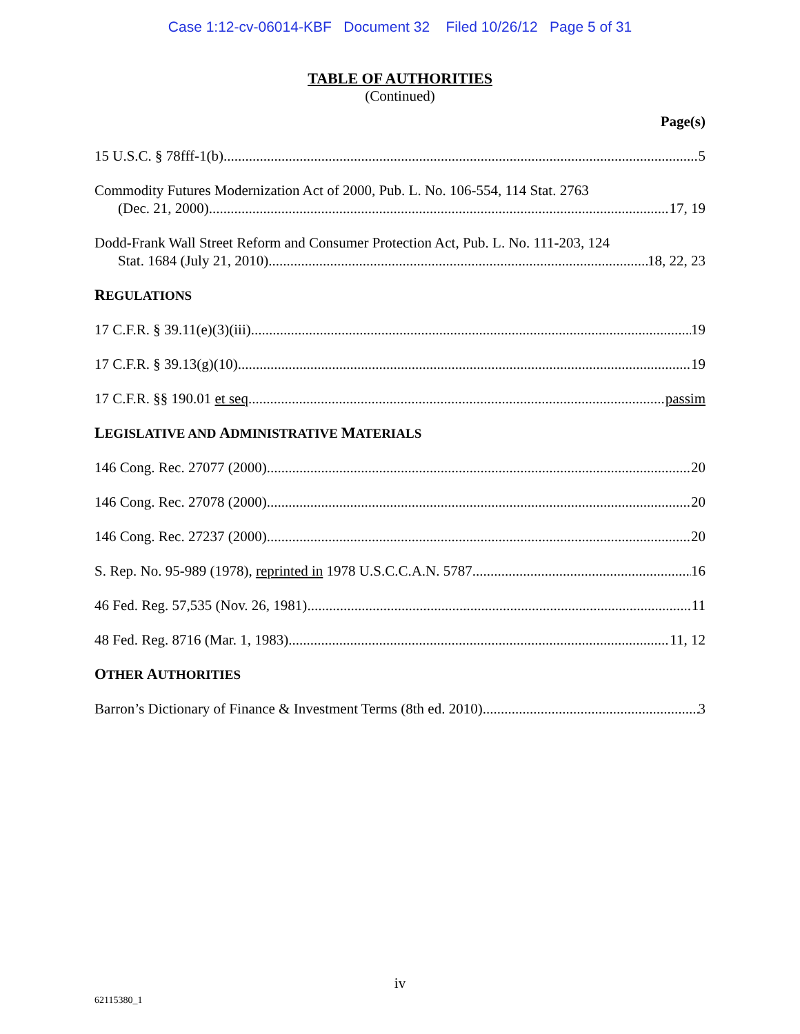Case 1:12-cv-06014-KBF Document 32 Filed 10/26/12 Page 5 of 31
TABLE OF AUTHORITIES
(Continued)
Page(s)
15 U.S.C. § 78fff-1(b) 5
Commodity Futures Modernization Act of 2000, Pub. L. No. 106-554, 114 Stat. 2763
(Dec. 21, 2000) 17, 19
Dodd-Frank Wall Street Reform and Consumer Protection Act, Pub. L. No. 111-203, 124
Stat. 1684 (July 21, 2010) 18, 22, 23
REGULATIONS
17 C.F.R. § 39.11(e)(3)(iii) 19
17 C.F.R. § 39.13(g)(10) 19
17 C.F.R. §§ 190.01 et seq. passim
LEGISLATIVE AND ADMINISTRATIVE MATERIALS
146 Cong. Rec. 27077 (2000) 20
146 Cong. Rec. 27078 (2000) 20
146 Cong. Rec. 27237 (2000) 20
S. Rep. No. 95-989 (1978), reprinted in 1978 U.S.C.C.A.N. 5787 16
46 Fed. Reg. 57,535 (Nov. 26, 1981) 11
48 Fed. Reg. 8716 (Mar. 1, 1983) 11, 12
OTHER AUTHORITIES
Barron’s Dictionary of Finance & Investment Terms (8th ed. 2010) 3
iv
62115380_1